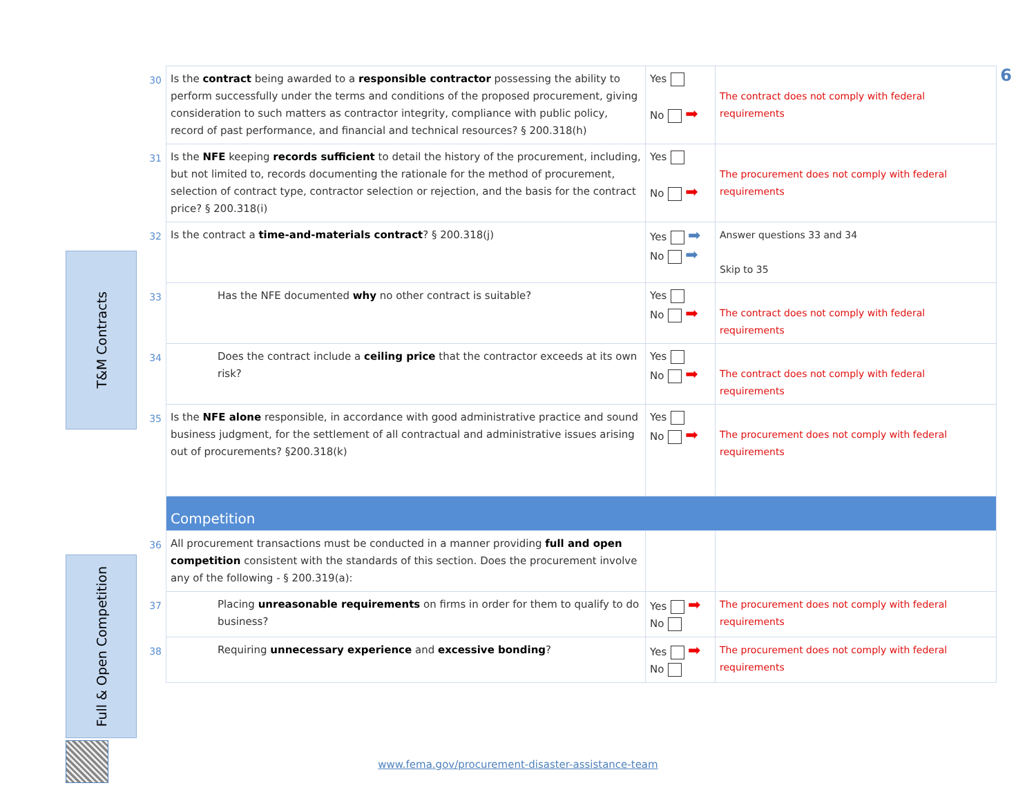T&M Contracts
Full & Open Competition
| 30 | Is the contract being awarded to a responsible contractor possessing the ability to perform successfully under the terms and conditions of the proposed procurement, giving consideration to such matters as contractor integrity, compliance with public policy, record of past performance, and financial and technical resources? § 200.318(h) | Yes No ➡ | The contract does not comply with federal requirements |
| 31 | Is the NFE keeping records sufficient to detail the history of the procurement, including, but not limited to, records documenting the rationale for the method of procurement, selection of contract type, contractor selection or rejection, and the basis for the contract price? § 200.318(i) | Yes No ➡ | The procurement does not comply with federal requirements |
| 32 | Is the contract a time-and-materials contract ? § 200.318(j) | Yes ➡ No ➡ | Answer questions 33 and 34 Skip to 35 |
| 33 | Has the NFE documented why no other contract is suitable? | Yes No ➡ | The contract does not comply with federal requirements |
| 34 | Does the contract include a ceiling price that the contractor exceeds at its own risk? | Yes No ➡ | The contract does not comply with federal requirements |
| 35 | Is the NFE alone responsible, in accordance with good administrative practice and sound business judgment, for the settlement of all contractual and administrative issues arising out of procurements? §200.318(k) | Yes No ➡ | The procurement does not comply with federal requirements |
| | Competition | | |
| 36 | All procurement transactions must be conducted in a manner providing full and open competition consistent with the standards of this section. Does the procurement involve any of the following - § 200.319(a): | | |
| 37 | Placing unreasonable requirements on firms in order for them to qualify to do business? | Yes ➡ No | The procurement does not comply with federal requirements |
| 38 | Requiring unnecessary experience and excessive bonding ? | Yes ➡ No | The procurement does not comply with federal requirements |
www.fema.gov/procurement-disaster-assistance-team
6